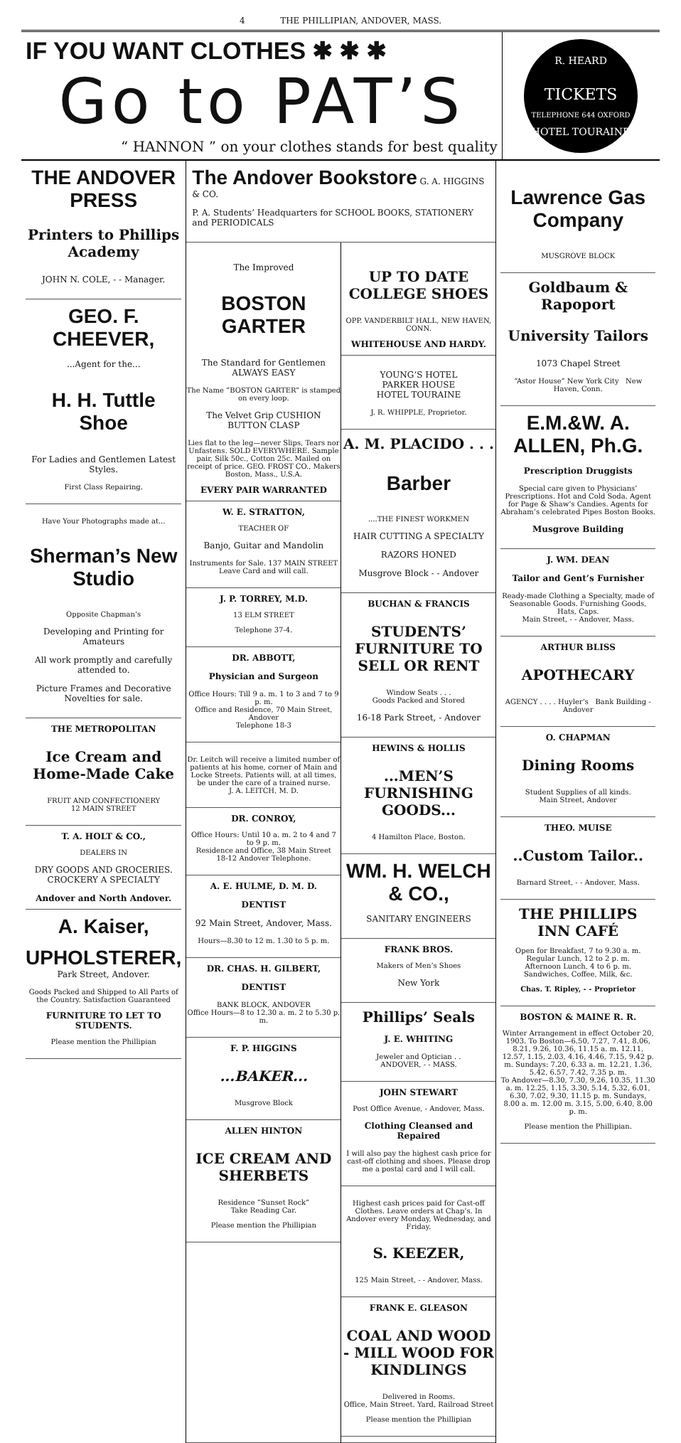4 THE PHILLIPIAN, ANDOVER, MASS.
IF YOU WANT CLOTHES ✱ ✱ ✱
Go to PAT’S
“ HANNON ” on your clothes stands for best quality
TICKETS
R. HEARD
HOTEL TOURAINE
TELEPHONE 644 OXFORD
THE ANDOVER PRESS
Printers to Phillips Academy
JOHN N. COLE, - - Manager.
GEO. F. CHEEVER,
...Agent for the...
H. H. Tuttle Shoe
For Ladies and Gentlemen Latest Styles.
First Class Repairing.
Have Your Photographs made at...
Sherman’s New Studio
Opposite Chapman’s
Developing and Printing for Amateurs
All work promptly and carefully attended to.
Picture Frames and Decorative Novelties for sale.
THE METROPOLITAN
Ice Cream and Home-Made Cake
FRUIT AND CONFECTIONERY
12 MAIN STREET
T. A. HOLT & CO.,
DEALERS IN
DRY GOODS AND GROCERIES.
CROCKERY A SPECIALTY
Andover and North Andover.
A. Kaiser,
UPHOLSTERER, Park Street, Andover.
Goods Packed and Shipped to All Parts of the Country. Satisfaction Guaranteed
FURNITURE TO LET TO STUDENTS.
Please mention the Phillipian
The Andover Bookstore G. A. HIGGINS & CO.
P. A. Students’ Headquarters for SCHOOL BOOKS, STATIONERY and PERIODICALS
The Improved
BOSTON GARTER
The Standard for Gentlemen ALWAYS EASY
The Name “BOSTON GARTER” is stamped on every loop.
The Velvet Grip CUSHION BUTTON CLASP
Lies flat to the leg—never Slips, Tears nor Unfastens. SOLD EVERYWHERE. Sample pair, Silk 50c., Cotton 25c. Mailed on receipt of price. GEO. FROST CO., Makers Boston, Mass., U.S.A.
EVERY PAIR WARRANTED
W. E. STRATTON,
TEACHER OF
Banjo, Guitar and Mandolin
Instruments for Sale. 137 MAIN STREET
Leave Card and will call.
J. P. TORREY, M.D.
13 ELM STREET
Telephone 37-4.
DR. ABBOTT,
Physician and Surgeon
Office Hours: Till 9 a. m. 1 to 3 and 7 to 9 p. m.
Office and Residence, 70 Main Street, Andover
Telephone 18-3
Dr. Leitch will receive a limited number of patients at his home, corner of Main and Locke Streets. Patients will, at all times, be under the care of a trained nurse.
J. A. LEITCH, M. D.
DR. CONROY,
Office Hours: Until 10 a. m. 2 to 4 and 7 to 9 p. m.
Residence and Office, 38 Main Street
18-12 Andover Telephone.
A. E. HULME, D. M. D.
DENTIST
92 Main Street, Andover, Mass.
Hours—8.30 to 12 m. 1.30 to 5 p. m.
DR. CHAS. H. GILBERT,
DENTIST
BANK BLOCK, ANDOVER
Office Hours—8 to 12.30 a. m. 2 to 5.30 p. m.
F. P. HIGGINS
...BAKER...
Musgrove Block
ALLEN HINTON
ICE CREAM AND SHERBETS
Residence “Sunset Rock”
Take Reading Car.
Please mention the Phillipian
UP TO DATE COLLEGE SHOES
OPP. VANDERBILT HALL, NEW HAVEN, CONN.
WHITEHOUSE AND HARDY.
YOUNG’S HOTEL
PARKER HOUSE
HOTEL TOURAINE
J. R. WHIPPLE, Proprietor.
A. M. PLACIDO . . .
Barber
....THE FINEST WORKMEN
HAIR CUTTING A SPECIALTY
RAZORS HONED
Musgrove Block - - Andover
BUCHAN & FRANCIS
STUDENTS’ FURNITURE TO SELL OR RENT
Window Seats . . .
Goods Packed and Stored
16-18 Park Street, - Andover
HEWINS & HOLLIS
...MEN’S FURNISHING GOODS...
4 Hamilton Place, Boston.
WM. H. WELCH & CO.,
SANITARY ENGINEERS
FRANK BROS.
Makers of Men’s Shoes
New York
Phillips’ Seals
J. E. WHITING
Jeweler and Optician . .
ANDOVER, - - MASS.
JOHN STEWART
Post Office Avenue, - Andover, Mass.
Clothing Cleansed and Repaired
I will also pay the highest cash price for cast-off clothing and shoes. Please drop me a postal card and I will call.
Highest cash prices paid for Cast-off Clothes. Leave orders at Chap’s. In Andover every Monday, Wednesday, and Friday.
S. KEEZER,
125 Main Street, - - Andover, Mass.
FRANK E. GLEASON
COAL AND WOOD - MILL WOOD FOR KINDLINGS
Delivered in Rooms.
Office, Main Street. Yard, Railroad Street
Please mention the Phillipian
Lawrence Gas Company
MUSGROVE BLOCK
Goldbaum & Rapoport
University Tailors
1073 Chapel Street
“Astor House” New York City New Haven, Conn.
E.M.&W. A. ALLEN, Ph.G.
Prescription Druggists
Special care given to Physicians’ Prescriptions. Hot and Cold Soda. Agent for Page & Shaw’s Candies. Agents for Abraham’s celebrated Pipes Boston Books.
Musgrove Building
J. WM. DEAN
Tailor and Gent’s Furnisher
Ready-made Clothing a Specialty, made of Seasonable Goods. Furnishing Goods, Hats, Caps.
Main Street, - - Andover, Mass.
ARTHUR BLISS
APOTHECARY
AGENCY . . . . Huyler’s Bank Building - Andover
O. CHAPMAN
Dining Rooms
Student Supplies of all kinds.
Main Street, Andover
THEO. MUISE
..Custom Tailor..
Barnard Street, - - Andover, Mass.
THE PHILLIPS INN CAFÉ
Open for Breakfast, 7 to 9.30 a. m.
Regular Lunch, 12 to 2 p. m.
Afternoon Lunch, 4 to 6 p. m.
Sandwiches, Coffee, Milk, &c.
Chas. T. Ripley, - - Proprietor
BOSTON & MAINE R. R.
Winter Arrangement in effect October 20, 1903. To Boston—6.50, 7.27, 7.41, 8.06, 8.21, 9.26, 10.36, 11.15 a. m. 12.11, 12.57, 1.15, 2.03, 4.16, 4.46, 7.15, 9.42 p. m. Sundays: 7.20, 6.33 a. m. 12.21, 1.36, 5.42, 6.57, 7.42, 7.35 p. m.
To Andover—8.30, 7.30, 9.26, 10.35, 11.30 a. m. 12.25, 1.15, 3.30, 5.14, 5.32, 6.01, 6.30, 7.02, 9.30, 11.15 p. m. Sundays, 8.00 a. m. 12.00 m. 3.15, 5.00, 6.40, 8.00 p. m.
Please mention the Phillipian.